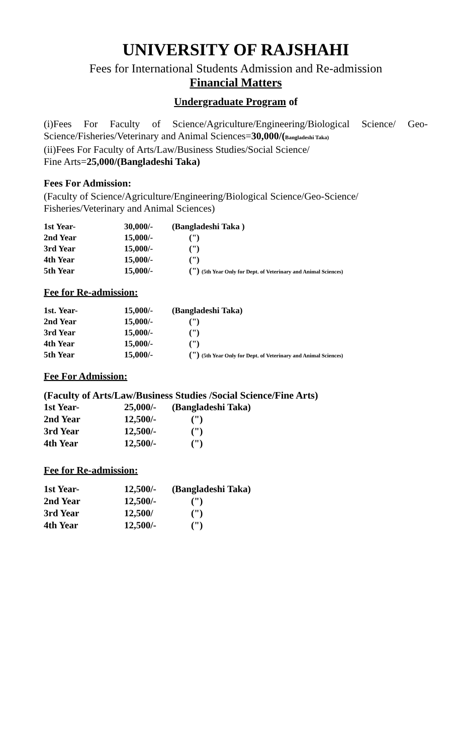UNIVERSITY OF RAJSHAHI
Fees for International Students Admission and Re-admission
Financial Matters
Undergraduate Program of
(i)Fees For Faculty of Science/Agriculture/Engineering/Biological Science/ Geo-Science/Fisheries/Veterinary and Animal Sciences=30,000/(Bangladeshi Taka)
(ii)Fees For Faculty of Arts/Law/Business Studies/Social Science/
Fine Arts=25,000/(Bangladeshi Taka)
Fees For Admission:
(Faculty of Science/Agriculture/Engineering/Biological Science/Geo-Science/ Fisheries/Veterinary and Animal Sciences)
| 1st Year- | 30,000/- | (Bangladeshi Taka ) |
| 2nd Year | 15,000/- | (") |
| 3rd Year | 15,000/- | (") |
| 4th Year | 15,000/- | (") |
| 5th Year | 15,000/- | (") (5th Year Only for Dept. of Veterinary and Animal Sciences) |
Fee for Re-admission:
| 1st. Year- | 15,000/- | (Bangladeshi Taka) |
| 2nd Year | 15,000/- | (") |
| 3rd Year | 15,000/- | (") |
| 4th Year | 15,000/- | (") |
| 5th Year | 15,000/- | (") (5th Year Only for Dept. of Veterinary and Animal Sciences) |
Fee For Admission:
(Faculty of Arts/Law/Business Studies /Social Science/Fine Arts)
| 1st Year- | 25,000/- | (Bangladeshi Taka) |
| 2nd Year | 12,500/- | (") |
| 3rd Year | 12,500/- | (") |
| 4th Year | 12,500/- | (") |
Fee for Re-admission:
| 1st Year- | 12,500/- | (Bangladeshi Taka) |
| 2nd Year | 12,500/- | (") |
| 3rd Year | 12,500/ | (") |
| 4th Year | 12,500/- | (") |